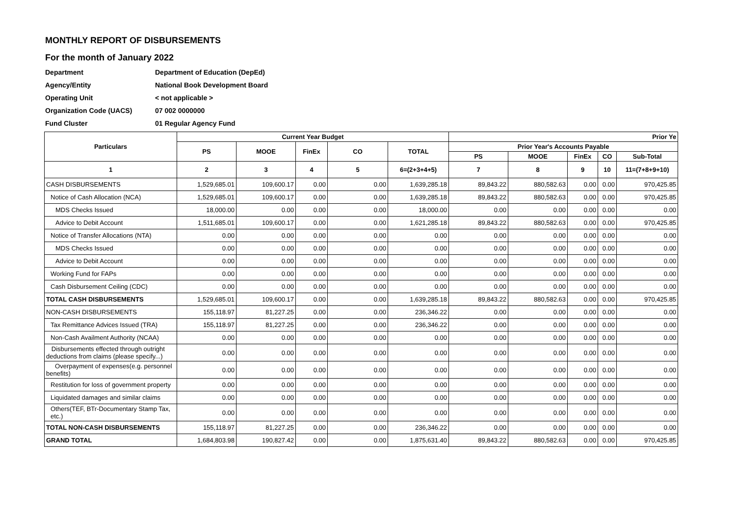MONTHLY REPORT OF DISBURSEMENTS
For the month of January 2022
| Department | Department of Education (DepEd) |
| Agency/Entity | National Book Development Board |
| Operating Unit | < not applicable > |
| Organization Code (UACS) | 07 002 0000000 |
| Fund Cluster | 01 Regular Agency Fund |
| Particulars | Current Year Budget | | | | | Prior Ye | | | | |
| --- | --- | --- | --- | --- | --- | --- | --- | --- | --- | --- |
| | PS | MOOE | FinEx | CO | TOTAL | Prior Year's Accounts Payable | | | | |
| | | | | | | PS | MOOE | FinEx | CO | Sub-Total |
| 1 | 2 | 3 | 4 | 5 | 6=(2+3+4+5) | 7 | 8 | 9 | 10 | 11=(7+8+9+10) |
| CASH DISBURSEMENTS | 1,529,685.01 | 109,600.17 | 0.00 | 0.00 | 1,639,285.18 | 89,843.22 | 880,582.63 | 0.00 | 0.00 | 970,425.85 |
| Notice of Cash Allocation (NCA) | 1,529,685.01 | 109,600.17 | 0.00 | 0.00 | 1,639,285.18 | 89,843.22 | 880,582.63 | 0.00 | 0.00 | 970,425.85 |
| MDS Checks Issued | 18,000.00 | 0.00 | 0.00 | 0.00 | 18,000.00 | 0.00 | 0.00 | 0.00 | 0.00 | 0.00 |
| Advice to Debit Account | 1,511,685.01 | 109,600.17 | 0.00 | 0.00 | 1,621,285.18 | 89,843.22 | 880,582.63 | 0.00 | 0.00 | 970,425.85 |
| Notice of Transfer Allocations (NTA) | 0.00 | 0.00 | 0.00 | 0.00 | 0.00 | 0.00 | 0.00 | 0.00 | 0.00 | 0.00 |
| MDS Checks Issued | 0.00 | 0.00 | 0.00 | 0.00 | 0.00 | 0.00 | 0.00 | 0.00 | 0.00 | 0.00 |
| Advice to Debit Account | 0.00 | 0.00 | 0.00 | 0.00 | 0.00 | 0.00 | 0.00 | 0.00 | 0.00 | 0.00 |
| Working Fund for FAPs | 0.00 | 0.00 | 0.00 | 0.00 | 0.00 | 0.00 | 0.00 | 0.00 | 0.00 | 0.00 |
| Cash Disbursement Ceiling (CDC) | 0.00 | 0.00 | 0.00 | 0.00 | 0.00 | 0.00 | 0.00 | 0.00 | 0.00 | 0.00 |
| TOTAL CASH DISBURSEMENTS | 1,529,685.01 | 109,600.17 | 0.00 | 0.00 | 1,639,285.18 | 89,843.22 | 880,582.63 | 0.00 | 0.00 | 970,425.85 |
| NON-CASH DISBURSEMENTS | 155,118.97 | 81,227.25 | 0.00 | 0.00 | 236,346.22 | 0.00 | 0.00 | 0.00 | 0.00 | 0.00 |
| Tax Remittance Advices Issued (TRA) | 155,118.97 | 81,227.25 | 0.00 | 0.00 | 236,346.22 | 0.00 | 0.00 | 0.00 | 0.00 | 0.00 |
| Non-Cash Availment Authority (NCAA) | 0.00 | 0.00 | 0.00 | 0.00 | 0.00 | 0.00 | 0.00 | 0.00 | 0.00 | 0.00 |
| Disbursements effected through outright deductions from claims (please specify...) | 0.00 | 0.00 | 0.00 | 0.00 | 0.00 | 0.00 | 0.00 | 0.00 | 0.00 | 0.00 |
| Overpayment of expenses(e.g. personnel benefits) | 0.00 | 0.00 | 0.00 | 0.00 | 0.00 | 0.00 | 0.00 | 0.00 | 0.00 | 0.00 |
| Restitution for loss of government property | 0.00 | 0.00 | 0.00 | 0.00 | 0.00 | 0.00 | 0.00 | 0.00 | 0.00 | 0.00 |
| Liquidated damages and similar claims | 0.00 | 0.00 | 0.00 | 0.00 | 0.00 | 0.00 | 0.00 | 0.00 | 0.00 | 0.00 |
| Others(TEF, BTr-Documentary Stamp Tax, etc.) | 0.00 | 0.00 | 0.00 | 0.00 | 0.00 | 0.00 | 0.00 | 0.00 | 0.00 | 0.00 |
| TOTAL NON-CASH DISBURSEMENTS | 155,118.97 | 81,227.25 | 0.00 | 0.00 | 236,346.22 | 0.00 | 0.00 | 0.00 | 0.00 | 0.00 |
| GRAND TOTAL | 1,684,803.98 | 190,827.42 | 0.00 | 0.00 | 1,875,631.40 | 89,843.22 | 880,582.63 | 0.00 | 0.00 | 970,425.85 |